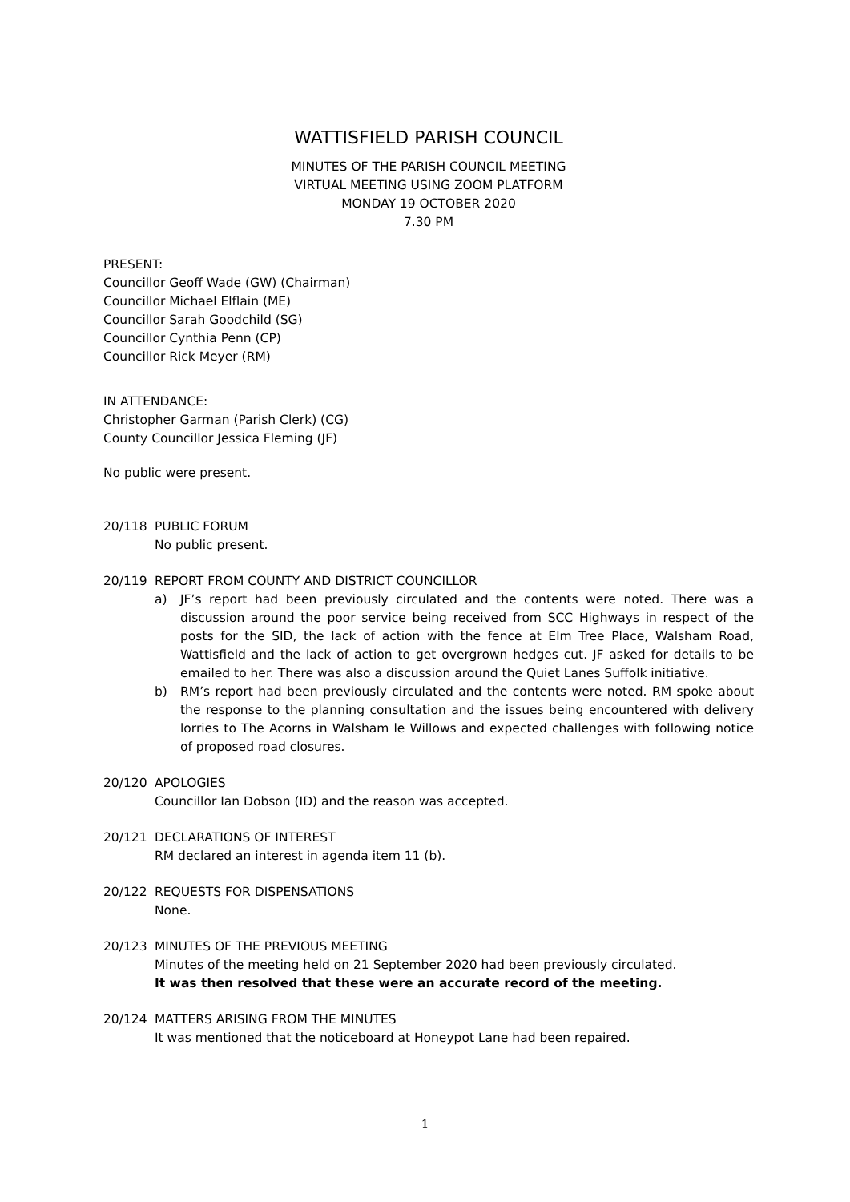WATTISFIELD PARISH COUNCIL
MINUTES OF THE PARISH COUNCIL MEETING
VIRTUAL MEETING USING ZOOM PLATFORM
MONDAY 19 OCTOBER 2020
7.30 PM
PRESENT:
Councillor Geoff Wade (GW) (Chairman)
Councillor Michael Elflain (ME)
Councillor Sarah Goodchild (SG)
Councillor Cynthia Penn (CP)
Councillor Rick Meyer (RM)
IN ATTENDANCE:
Christopher Garman (Parish Clerk) (CG)
County Councillor Jessica Fleming (JF)
No public were present.
20/118 PUBLIC FORUM
No public present.
20/119 REPORT FROM COUNTY AND DISTRICT COUNCILLOR
a) JF’s report had been previously circulated and the contents were noted. There was a discussion around the poor service being received from SCC Highways in respect of the posts for the SID, the lack of action with the fence at Elm Tree Place, Walsham Road, Wattisfield and the lack of action to get overgrown hedges cut. JF asked for details to be emailed to her. There was also a discussion around the Quiet Lanes Suffolk initiative.
b) RM’s report had been previously circulated and the contents were noted. RM spoke about the response to the planning consultation and the issues being encountered with delivery lorries to The Acorns in Walsham le Willows and expected challenges with following notice of proposed road closures.
20/120 APOLOGIES
Councillor Ian Dobson (ID) and the reason was accepted.
20/121 DECLARATIONS OF INTEREST
RM declared an interest in agenda item 11 (b).
20/122 REQUESTS FOR DISPENSATIONS
None.
20/123 MINUTES OF THE PREVIOUS MEETING
Minutes of the meeting held on 21 September 2020 had been previously circulated.
It was then resolved that these were an accurate record of the meeting.
20/124 MATTERS ARISING FROM THE MINUTES
It was mentioned that the noticeboard at Honeypot Lane had been repaired.
1